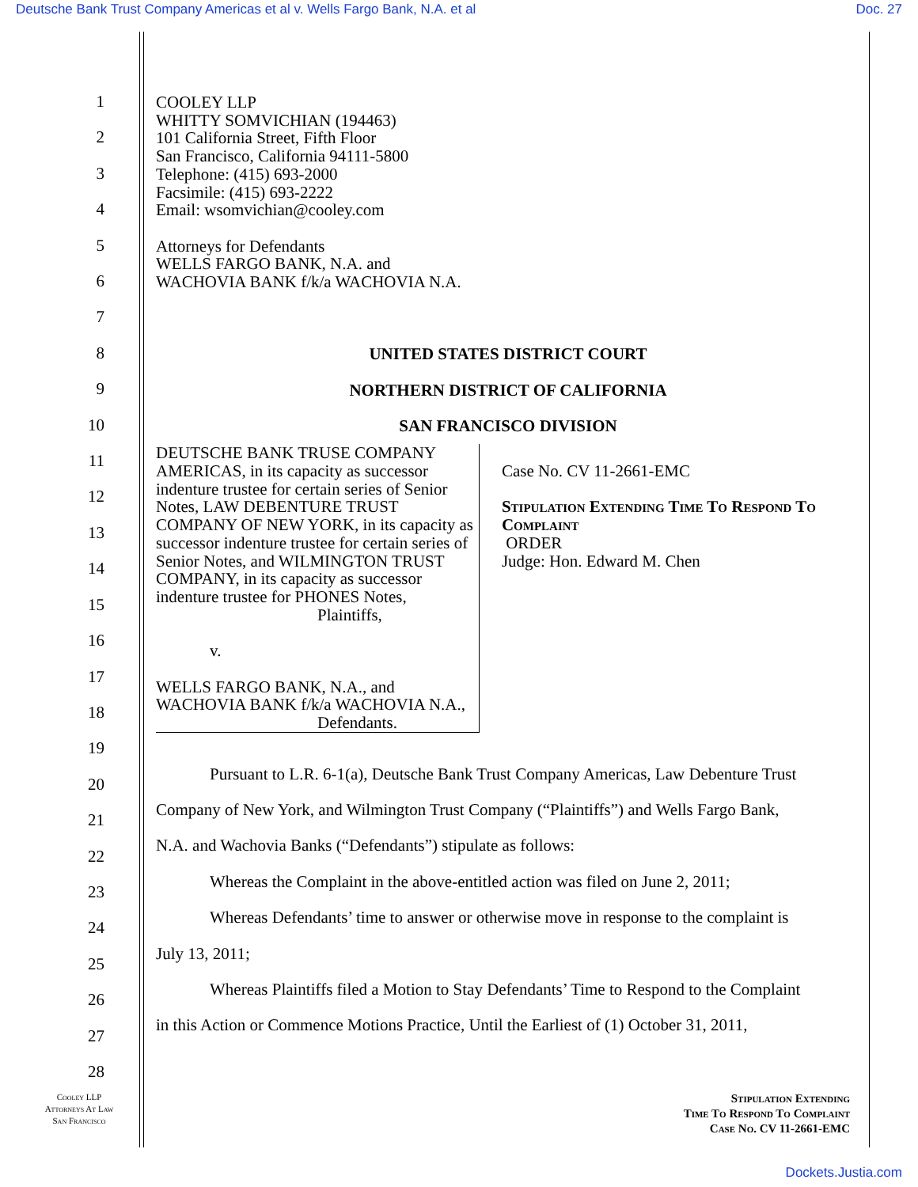Deutsche Bank Trust Company Americas et al v. Wells Fargo Bank, N.A. et al Doc. 27
1
2
3
4
5
6
7
8
9
10
11
12
13
14
15
16
17
18
19
20
21
22
23
24
25
26
27
28
COOLEY LLP
WHITTY SOMVICHIAN (194463)
101 California Street, Fifth Floor
San Francisco, California 94111-5800
Telephone: (415) 693-2000
Facsimile: (415) 693-2222
Email: wsomvichian@cooley.com
Attorneys for Defendants
WELLS FARGO BANK, N.A. and
WACHOVIA BANK f/k/a WACHOVIA N.A.
UNITED STATES DISTRICT COURT
NORTHERN DISTRICT OF CALIFORNIA
SAN FRANCISCO DIVISION
DEUTSCHE BANK TRUSE COMPANY AMERICAS, in its capacity as successor indenture trustee for certain series of Senior Notes, LAW DEBENTURE TRUST COMPANY OF NEW YORK, in its capacity as successor indenture trustee for certain series of Senior Notes, and WILMINGTON TRUST COMPANY, in its capacity as successor indenture trustee for PHONES Notes,
Plaintiffs,
v.
WELLS FARGO BANK, N.A., and WACHOVIA BANK f/k/a WACHOVIA N.A.,
Defendants.
Case No. CV 11-2661-EMC
Stipulation Extending Time To Respond To Complaint
ORDER
Judge: Hon. Edward M. Chen
Pursuant to L.R. 6-1(a), Deutsche Bank Trust Company Americas, Law Debenture Trust
Company of New York, and Wilmington Trust Company (“Plaintiffs”) and Wells Fargo Bank,
N.A. and Wachovia Banks (“Defendants”) stipulate as follows:
Whereas the Complaint in the above-entitled action was filed on June 2, 2011;
Whereas Defendants’ time to answer or otherwise move in response to the complaint is
July 13, 2011;
Whereas Plaintiffs filed a Motion to Stay Defendants’ Time to Respond to the Complaint
in this Action or Commence Motions Practice, Until the Earliest of (1) October 31, 2011,
Cooley LLP
Attorneys At Law
San Francisco
Stipulation Extending
Time To Respond To Complaint
Case No. CV 11-2661-EMC
Dockets.Justia.com